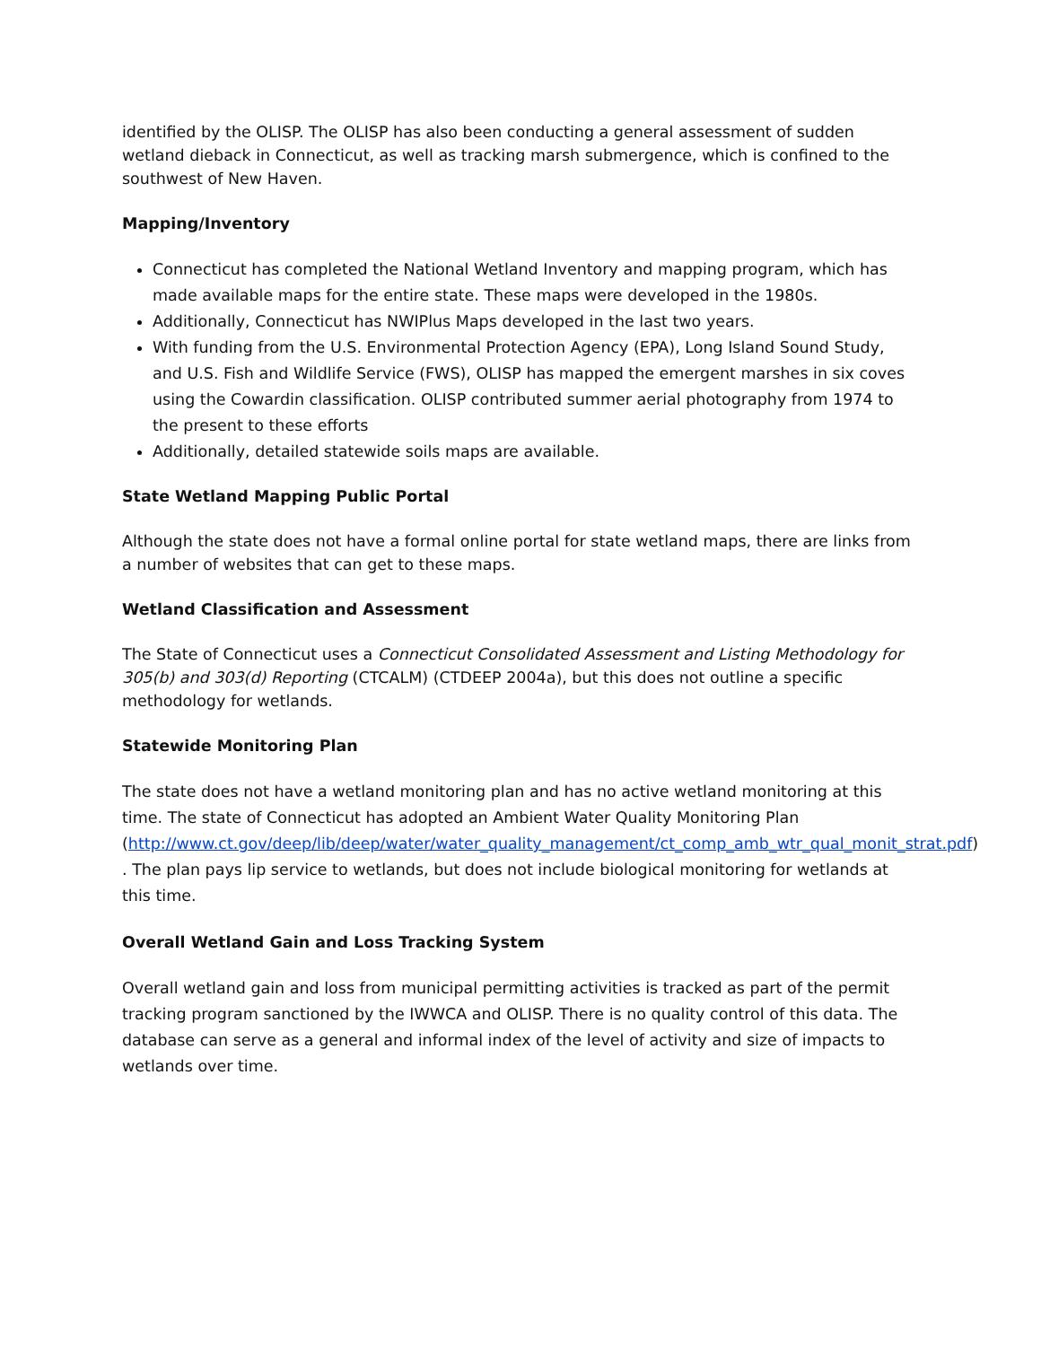identified by the OLISP. The OLISP has also been conducting a general assessment of sudden wetland dieback in Connecticut, as well as tracking marsh submergence, which is confined to the southwest of New Haven.
Mapping/Inventory
Connecticut has completed the National Wetland Inventory and mapping program, which has made available maps for the entire state. These maps were developed in the 1980s.
Additionally, Connecticut has NWIPlus Maps developed in the last two years.
With funding from the U.S. Environmental Protection Agency (EPA), Long Island Sound Study, and U.S. Fish and Wildlife Service (FWS), OLISP has mapped the emergent marshes in six coves using the Cowardin classification. OLISP contributed summer aerial photography from 1974 to the present to these efforts
Additionally, detailed statewide soils maps are available.
State Wetland Mapping Public Portal
Although the state does not have a formal online portal for state wetland maps, there are links from a number of websites that can get to these maps.
Wetland Classification and Assessment
The State of Connecticut uses a Connecticut Consolidated Assessment and Listing Methodology for 305(b) and 303(d) Reporting (CTCALM) (CTDEEP 2004a), but this does not outline a specific methodology for wetlands.
Statewide Monitoring Plan
The state does not have a wetland monitoring plan and has no active wetland monitoring at this time. The state of Connecticut has adopted an Ambient Water Quality Monitoring Plan (http://www.ct.gov/deep/lib/deep/water/water_quality_management/ct_comp_amb_wtr_qual_monit_strat.pdf) . The plan pays lip service to wetlands, but does not include biological monitoring for wetlands at this time.
Overall Wetland Gain and Loss Tracking System
Overall wetland gain and loss from municipal permitting activities is tracked as part of the permit tracking program sanctioned by the IWWCA and OLISP. There is no quality control of this data. The database can serve as a general and informal index of the level of activity and size of impacts to wetlands over time.